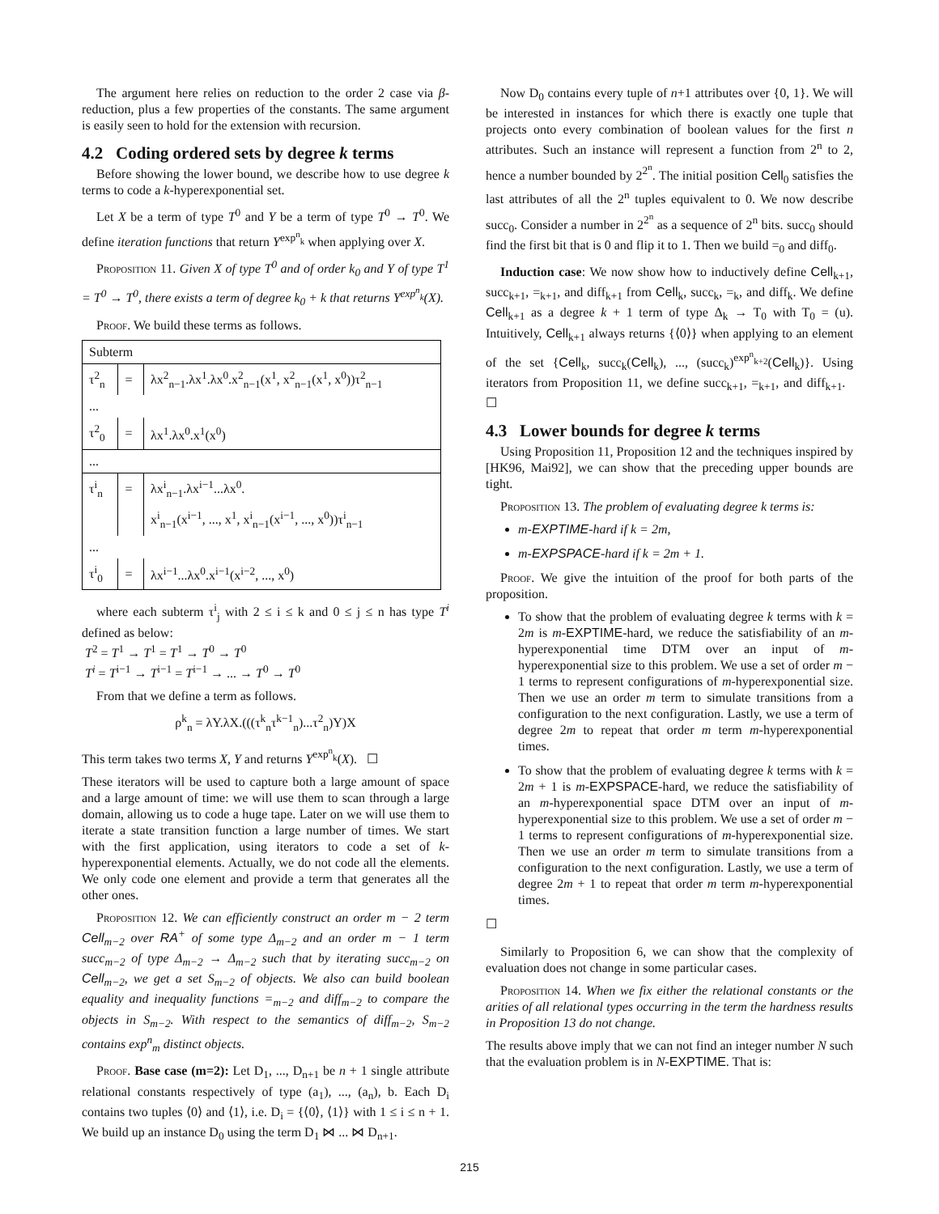The argument here relies on reduction to the order 2 case via β-reduction, plus a few properties of the constants. The same argument is easily seen to hold for the extension with recursion.
4.2 Coding ordered sets by degree k terms
Before showing the lower bound, we describe how to use degree k terms to code a k-hyperexponential set.
Let X be a term of type T<sup>0</sup> and Y be a term of type T<sup>0</sup> → T<sup>0</sup>. We define iteration functions that return Y<sup>exp<sup>n</sup><sub>k</sub></sup> when applying over X.
Proposition 11. Given X of type T<sup>0</sup> and of order k<sub>0</sub> and Y of type T<sup>1</sup> = T<sup>0</sup> → T<sup>0</sup>, there exists a term of degree k<sub>0</sub> + k that returns Y<sup>exp<sup>n</sup><sub>k</sub></sup>(X).
Proof. We build these terms as follows.
| Subterm | | |
| τ<sup>2</sup><sub>n</sub> | = | λx<sup>2</sup><sub>n−1</sub>.λx<sup>1</sup>.λx<sup>0</sup>.x<sup>2</sup><sub>n−1</sub>(x<sup>1</sup>, x<sup>2</sup><sub>n−1</sub>(x<sup>1</sup>, x<sup>0</sup>))τ<sup>2</sup><sub>n−1</sub> |
| ... | | |
| τ<sup>2</sup><sub>0</sub> | = | λx<sup>1</sup>.λx<sup>0</sup>.x<sup>1</sup>(x<sup>0</sup>) |
| ... | | |
| τ<sup>i</sup><sub>n</sub> | = | λx<sup>i</sup><sub>n−1</sub>.λx<sup>i−1</sup>...λx<sup>0</sup>. |
| | | x<sup>i</sup><sub>n−1</sub>(x<sup>i−1</sup>, ..., x<sup>1</sup>, x<sup>i</sup><sub>n−1</sub>(x<sup>i−1</sup>, ..., x<sup>0</sup>))τ<sup>i</sup><sub>n−1</sub> |
| ... | | |
| τ<sup>i</sup><sub>0</sub> | = | λx<sup>i−1</sup>...λx<sup>0</sup>.x<sup>i−1</sup>(x<sup>i−2</sup>, ..., x<sup>0</sup>) |
where each subterm τ<sup>i</sup><sub>j</sub> with 2 ≤ i ≤ k and 0 ≤ j ≤ n has type T<sup>i</sup> defined as below:
T<sup>2</sup> = T<sup>1</sup> → T<sup>1</sup> = T<sup>1</sup> → T<sup>0</sup> → T<sup>0</sup>
T<sup>i</sup> = T<sup>i−1</sup> → T<sup>i−1</sup> = T<sup>i−1</sup> → ... → T<sup>0</sup> → T<sup>0</sup>
From that we define a term as follows.
ρ<sup>k</sup><sub>n</sub> = λY.λX.(((τ<sup>k</sup><sub>n</sub>τ<sup>k−1</sup><sub>n</sub>)...τ<sup>2</sup><sub>n</sub>)Y)X
This term takes two terms X, Y and returns Y<sup>exp<sup>n</sup><sub>k</sub></sup>(X). ☐
These iterators will be used to capture both a large amount of space and a large amount of time: we will use them to scan through a large domain, allowing us to code a huge tape. Later on we will use them to iterate a state transition function a large number of times. We start with the first application, using iterators to code a set of k-hyperexponential elements. Actually, we do not code all the elements. We only code one element and provide a term that generates all the other ones.
Proposition 12. We can efficiently construct an order m − 2 term Cell<sub>m−2</sub> over RA<sup>+</sup> of some type Δ<sub>m−2</sub> and an order m − 1 term succ<sub>m−2</sub> of type Δ<sub>m−2</sub> → Δ<sub>m−2</sub> such that by iterating succ<sub>m−2</sub> on Cell<sub>m−2</sub>, we get a set S<sub>m−2</sub> of objects. We also can build boolean equality and inequality functions =<sub>m−2</sub> and diff<sub>m−2</sub> to compare the objects in S<sub>m−2</sub>. With respect to the semantics of diff<sub>m−2</sub>, S<sub>m−2</sub> contains exp<sup>n</sup><sub>m</sub> distinct objects.
Proof. Base case (m=2): Let D<sub>1</sub>, ..., D<sub>n+1</sub> be n + 1 single attribute relational constants respectively of type (a<sub>1</sub>), ..., (a<sub>n</sub>), b. Each D<sub>i</sub> contains two tuples ⟨0⟩ and ⟨1⟩, i.e. D<sub>i</sub> = {⟨0⟩, ⟨1⟩} with 1 ≤ i ≤ n + 1. We build up an instance D<sub>0</sub> using the term D<sub>1</sub> ⋈ ... ⋈ D<sub>n+1</sub>.
Now D<sub>0</sub> contains every tuple of n+1 attributes over {0, 1}. We will be interested in instances for which there is exactly one tuple that projects onto every combination of boolean values for the first n attributes. Such an instance will represent a function from 2<sup>n</sup> to 2, hence a number bounded by 2<sup>2<sup>n</sup></sup>. The initial position Cell<sub>0</sub> satisfies the last attributes of all the 2<sup>n</sup> tuples equivalent to 0. We now describe succ<sub>0</sub>. Consider a number in 2<sup>2<sup>n</sup></sup> as a sequence of 2<sup>n</sup> bits. succ<sub>0</sub> should find the first bit that is 0 and flip it to 1. Then we build =<sub>0</sub> and diff<sub>0</sub>.
Induction case: We now show how to inductively define Cell<sub>k+1</sub>, succ<sub>k+1</sub>, =<sub>k+1</sub>, and diff<sub>k+1</sub> from Cell<sub>k</sub>, succ<sub>k</sub>, =<sub>k</sub>, and diff<sub>k</sub>. We define Cell<sub>k+1</sub> as a degree k + 1 term of type Δ<sub>k</sub> → T<sub>0</sub> with T<sub>0</sub> = (u). Intuitively, Cell<sub>k+1</sub> always returns {⟨0⟩} when applying to an element of the set {Cell<sub>k</sub>, succ<sub>k</sub>(Cell<sub>k</sub>), ..., (succ<sub>k</sub>)<sup>exp<sup>n</sup><sub>k+2</sub></sup>(Cell<sub>k</sub>)}. Using iterators from Proposition 11, we define succ<sub>k+1</sub>, =<sub>k+1</sub>, and diff<sub>k+1</sub>. ☐
4.3 Lower bounds for degree k terms
Using Proposition 11, Proposition 12 and the techniques inspired by [HK96, Mai92], we can show that the preceding upper bounds are tight.
Proposition 13. The problem of evaluating degree k terms is:
m-EXPTIME-hard if k = 2m,
m-EXPSPACE-hard if k = 2m + 1.
Proof. We give the intuition of the proof for both parts of the proposition.
To show that the problem of evaluating degree k terms with k = 2m is m-EXPTIME-hard, we reduce the satisfiability of an m-hyperexponential time DTM over an input of m-hyperexponential size to this problem. We use a set of order m − 1 terms to represent configurations of m-hyperexponential size. Then we use an order m term to simulate transitions from a configuration to the next configuration. Lastly, we use a term of degree 2m to repeat that order m term m-hyperexponential times.
To show that the problem of evaluating degree k terms with k = 2m + 1 is m-EXPSPACE-hard, we reduce the satisfiability of an m-hyperexponential space DTM over an input of m-hyperexponential size to this problem. We use a set of order m − 1 terms to represent configurations of m-hyperexponential size. Then we use an order m term to simulate transitions from a configuration to the next configuration. Lastly, we use a term of degree 2m + 1 to repeat that order m term m-hyperexponential times.
☐
Similarly to Proposition 6, we can show that the complexity of evaluation does not change in some particular cases.
Proposition 14. When we fix either the relational constants or the arities of all relational types occurring in the term the hardness results in Proposition 13 do not change.
The results above imply that we can not find an integer number N such that the evaluation problem is in N-EXPTIME. That is:
215